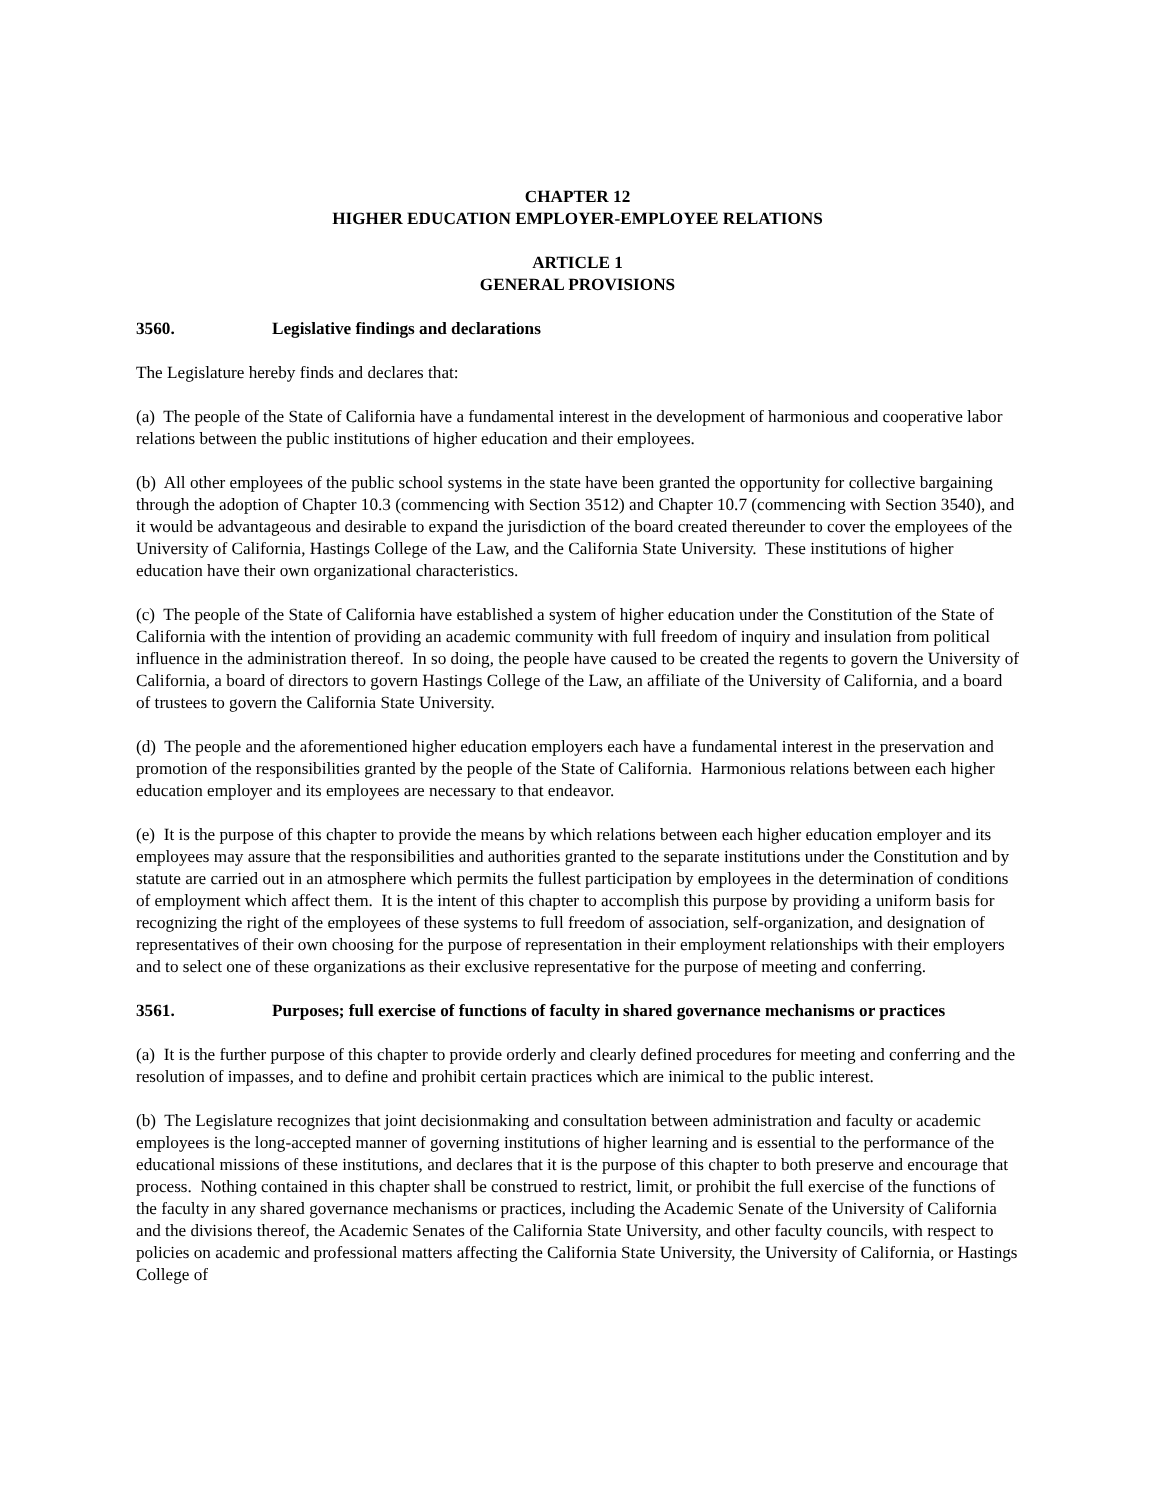CHAPTER 12
HIGHER EDUCATION EMPLOYER-EMPLOYEE RELATIONS
ARTICLE 1
GENERAL PROVISIONS
3560. Legislative findings and declarations
The Legislature hereby finds and declares that:
(a) The people of the State of California have a fundamental interest in the development of harmonious and cooperative labor relations between the public institutions of higher education and their employees.
(b) All other employees of the public school systems in the state have been granted the opportunity for collective bargaining through the adoption of Chapter 10.3 (commencing with Section 3512) and Chapter 10.7 (commencing with Section 3540), and it would be advantageous and desirable to expand the jurisdiction of the board created thereunder to cover the employees of the University of California, Hastings College of the Law, and the California State University. These institutions of higher education have their own organizational characteristics.
(c) The people of the State of California have established a system of higher education under the Constitution of the State of California with the intention of providing an academic community with full freedom of inquiry and insulation from political influence in the administration thereof. In so doing, the people have caused to be created the regents to govern the University of California, a board of directors to govern Hastings College of the Law, an affiliate of the University of California, and a board of trustees to govern the California State University.
(d) The people and the aforementioned higher education employers each have a fundamental interest in the preservation and promotion of the responsibilities granted by the people of the State of California. Harmonious relations between each higher education employer and its employees are necessary to that endeavor.
(e) It is the purpose of this chapter to provide the means by which relations between each higher education employer and its employees may assure that the responsibilities and authorities granted to the separate institutions under the Constitution and by statute are carried out in an atmosphere which permits the fullest participation by employees in the determination of conditions of employment which affect them. It is the intent of this chapter to accomplish this purpose by providing a uniform basis for recognizing the right of the employees of these systems to full freedom of association, self-organization, and designation of representatives of their own choosing for the purpose of representation in their employment relationships with their employers and to select one of these organizations as their exclusive representative for the purpose of meeting and conferring.
3561. Purposes; full exercise of functions of faculty in shared governance mechanisms or practices
(a) It is the further purpose of this chapter to provide orderly and clearly defined procedures for meeting and conferring and the resolution of impasses, and to define and prohibit certain practices which are inimical to the public interest.
(b) The Legislature recognizes that joint decisionmaking and consultation between administration and faculty or academic employees is the long-accepted manner of governing institutions of higher learning and is essential to the performance of the educational missions of these institutions, and declares that it is the purpose of this chapter to both preserve and encourage that process. Nothing contained in this chapter shall be construed to restrict, limit, or prohibit the full exercise of the functions of the faculty in any shared governance mechanisms or practices, including the Academic Senate of the University of California and the divisions thereof, the Academic Senates of the California State University, and other faculty councils, with respect to policies on academic and professional matters affecting the California State University, the University of California, or Hastings College of